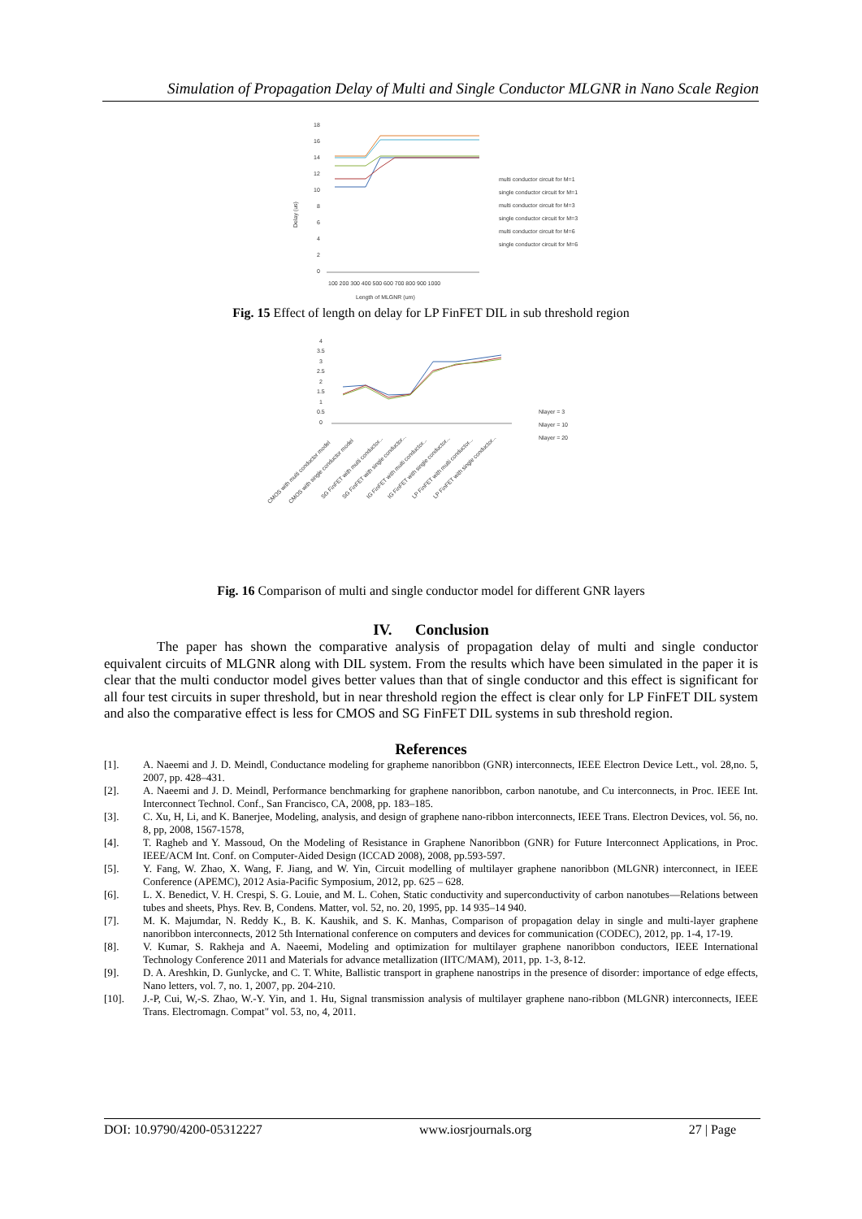Simulation of Propagation Delay of Multi and Single Conductor MLGNR in Nano Scale Region
18
16
14
12
10
8
6
4
2
0
100 200 300 400 500 600 700 800 900 1000
Length of MLGNR (um)
Delay (us)
multi conductor circuit for M=1
single conductor circuit for M=1
multi conductor circuit for M=3
single conductor circuit for M=3
multi conductor circuit for M=6
single conductor circuit for M=6
Fig. 15 Effect of length on delay for LP FinFET DIL in sub threshold region
4
3.5
3
2.5
2
1.5
1
0.5
0
Nlayer = 3
Nlayer = 10
Nlayer = 20
CMOS with multi conductor model
CMOS with single conductor model
SG FinFET with multi conductor...
SG FinFET with single conductor...
IG FinFET with multi conductor...
IG FinFET with single conductor...
LP FinFET with multi conductor...
LP FinFET with single conductor...
Fig. 16 Comparison of multi and single conductor model for different GNR layers
IV. Conclusion
The paper has shown the comparative analysis of propagation delay of multi and single conductor equivalent circuits of MLGNR along with DIL system. From the results which have been simulated in the paper it is clear that the multi conductor model gives better values than that of single conductor and this effect is significant for all four test circuits in super threshold, but in near threshold region the effect is clear only for LP FinFET DIL system and also the comparative effect is less for CMOS and SG FinFET DIL systems in sub threshold region.
References
[1]. A. Naeemi and J. D. Meindl, Conductance modeling for grapheme nanoribbon (GNR) interconnects, IEEE Electron Device Lett., vol. 28,no. 5, 2007, pp. 428–431.
[2]. A. Naeemi and J. D. Meindl, Performance benchmarking for graphene nanoribbon, carbon nanotube, and Cu interconnects, in Proc. IEEE Int. Interconnect Technol. Conf., San Francisco, CA, 2008, pp. 183–185.
[3]. C. Xu, H, Li, and K. Banerjee, Modeling, analysis, and design of graphene nano-ribbon interconnects, IEEE Trans. Electron Devices, vol. 56, no. 8, pp, 2008, 1567-1578,
[4]. T. Ragheb and Y. Massoud, On the Modeling of Resistance in Graphene Nanoribbon (GNR) for Future Interconnect Applications, in Proc. IEEE/ACM Int. Conf. on Computer-Aided Design (ICCAD 2008), 2008, pp.593-597.
[5]. Y. Fang, W. Zhao, X. Wang, F. Jiang, and W. Yin, Circuit modelling of multilayer graphene nanoribbon (MLGNR) interconnect, in IEEE Conference (APEMC), 2012 Asia-Pacific Symposium, 2012, pp. 625 – 628.
[6]. L. X. Benedict, V. H. Crespi, S. G. Louie, and M. L. Cohen, Static conductivity and superconductivity of carbon nanotubes—Relations between tubes and sheets, Phys. Rev. B, Condens. Matter, vol. 52, no. 20, 1995, pp. 14 935–14 940.
[7]. M. K. Majumdar, N. Reddy K., B. K. Kaushik, and S. K. Manhas, Comparison of propagation delay in single and multi-layer graphene nanoribbon interconnects, 2012 5th International conference on computers and devices for communication (CODEC), 2012, pp. 1-4, 17-19.
[8]. V. Kumar, S. Rakheja and A. Naeemi, Modeling and optimization for multilayer graphene nanoribbon conductors, IEEE International Technology Conference 2011 and Materials for advance metallization (IITC/MAM), 2011, pp. 1-3, 8-12.
[9]. D. A. Areshkin, D. Gunlycke, and C. T. White, Ballistic transport in graphene nanostrips in the presence of disorder: importance of edge effects, Nano letters, vol. 7, no. 1, 2007, pp. 204-210.
[10]. J.-P, Cui, W,-S. Zhao, W.-Y. Yin, and 1. Hu, Signal transmission analysis of multilayer graphene nano-ribbon (MLGNR) interconnects, IEEE Trans. Electromagn. Compat" vol. 53, no, 4, 2011.
DOI: 10.9790/4200-05312227 www.iosrjournals.org 27 | Page